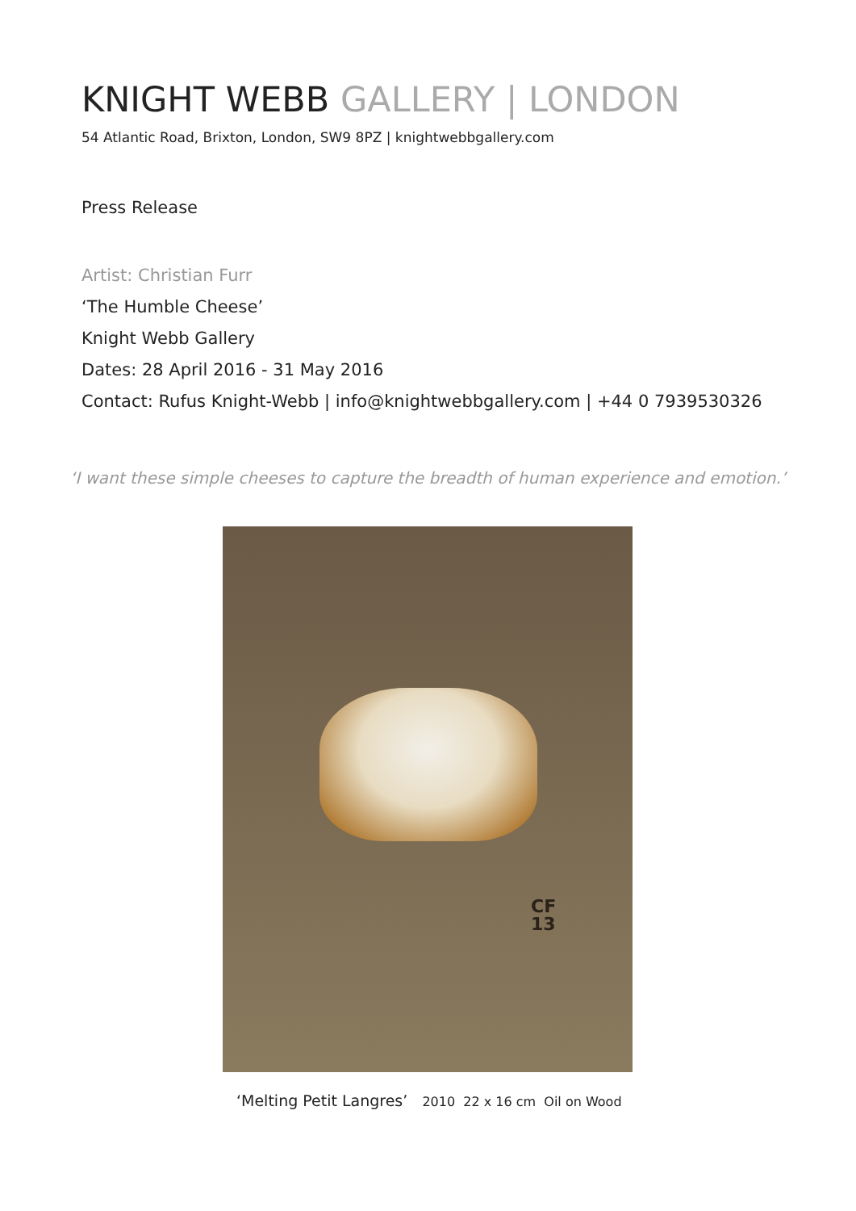KNIGHT WEBB GALLERY | LONDON
54 Atlantic Road, Brixton, London, SW9 8PZ | knightwebbgallery.com
Press Release
Artist: Christian Furr
‘The Humble Cheese’
Knight Webb Gallery
Dates: 28 April 2016 - 31 May 2016
Contact: Rufus Knight-Webb | info@knightwebbgallery.com | +44 0 7939530326
‘I want these simple cheeses to capture the breadth of human experience and emotion.’
CF
13
‘Melting Petit Langres’ 2010 22 x 16 cm Oil on Wood